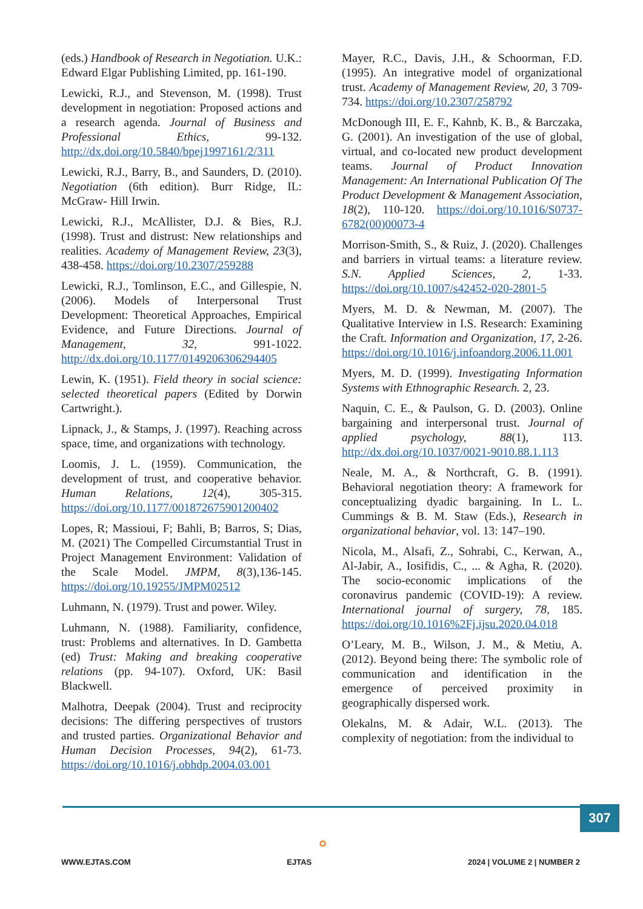(eds.) Handbook of Research in Negotiation. U.K.: Edward Elgar Publishing Limited, pp. 161-190.
Lewicki, R.J., and Stevenson, M. (1998). Trust development in negotiation: Proposed actions and a research agenda. Journal of Business and Professional Ethics, 99-132. http://dx.doi.org/10.5840/bpej1997161/2/311
Lewicki, R.J., Barry, B., and Saunders, D. (2010). Negotiation (6th edition). Burr Ridge, IL: McGraw- Hill Irwin.
Lewicki, R.J., McAllister, D.J. & Bies, R.J. (1998). Trust and distrust: New relationships and realities. Academy of Management Review, 23(3), 438-458. https://doi.org/10.2307/259288
Lewicki, R.J., Tomlinson, E.C., and Gillespie, N. (2006). Models of Interpersonal Trust Development: Theoretical Approaches, Empirical Evidence, and Future Directions. Journal of Management, 32, 991-1022. http://dx.doi.org/10.1177/0149206306294405
Lewin, K. (1951). Field theory in social science: selected theoretical papers (Edited by Dorwin Cartwright.).
Lipnack, J., & Stamps, J. (1997). Reaching across space, time, and organizations with technology.
Loomis, J. L. (1959). Communication, the development of trust, and cooperative behavior. Human Relations, 12(4), 305-315. https://doi.org/10.1177/001872675901200402
Lopes, R; Massioui, F; Bahli, B; Barros, S; Dias, M. (2021) The Compelled Circumstantial Trust in Project Management Environment: Validation of the Scale Model. JMPM, 8(3),136-145. https://doi.org/10.19255/JMPM02512
Luhmann, N. (1979). Trust and power. Wiley.
Luhmann, N. (1988). Familiarity, confidence, trust: Problems and alternatives. In D. Gambetta (ed) Trust: Making and breaking cooperative relations (pp. 94-107). Oxford, UK: Basil Blackwell.
Malhotra, Deepak (2004). Trust and reciprocity decisions: The differing perspectives of trustors and trusted parties. Organizational Behavior and Human Decision Processes, 94(2), 61-73. https://doi.org/10.1016/j.obhdp.2004.03.001
Mayer, R.C., Davis, J.H., & Schoorman, F.D. (1995). An integrative model of organizational trust. Academy of Management Review, 20, 3 709-734. https://doi.org/10.2307/258792
McDonough III, E. F., Kahnb, K. B., & Barczaka, G. (2001). An investigation of the use of global, virtual, and co-located new product development teams. Journal of Product Innovation Management: An International Publication Of The Product Development & Management Association, 18(2), 110-120. https://doi.org/10.1016/S0737-6782(00)00073-4
Morrison-Smith, S., & Ruiz, J. (2020). Challenges and barriers in virtual teams: a literature review. S.N. Applied Sciences, 2, 1-33. https://doi.org/10.1007/s42452-020-2801-5
Myers, M. D. & Newman, M. (2007). The Qualitative Interview in I.S. Research: Examining the Craft. Information and Organization, 17, 2-26. https://doi.org/10.1016/j.infoandorg.2006.11.001
Myers, M. D. (1999). Investigating Information Systems with Ethnographic Research. 2, 23.
Naquin, C. E., & Paulson, G. D. (2003). Online bargaining and interpersonal trust. Journal of applied psychology, 88(1), 113. http://dx.doi.org/10.1037/0021-9010.88.1.113
Neale, M. A., & Northcraft, G. B. (1991). Behavioral negotiation theory: A framework for conceptualizing dyadic bargaining. In L. L. Cummings & B. M. Staw (Eds.), Research in organizational behavior, vol. 13: 147–190.
Nicola, M., Alsafi, Z., Sohrabi, C., Kerwan, A., Al-Jabir, A., Iosifidis, C., ... & Agha, R. (2020). The socio-economic implications of the coronavirus pandemic (COVID-19): A review. International journal of surgery, 78, 185. https://doi.org/10.1016%2Fj.ijsu.2020.04.018
O’Leary, M. B., Wilson, J. M., & Metiu, A. (2012). Beyond being there: The symbolic role of communication and identification in the emergence of perceived proximity in geographically dispersed work.
Olekalns, M. & Adair, W.L. (2013). The complexity of negotiation: from the individual to
307
⚬
WWW.EJTAS.COM EJTAS 2024 | VOLUME 2 | NUMBER 2